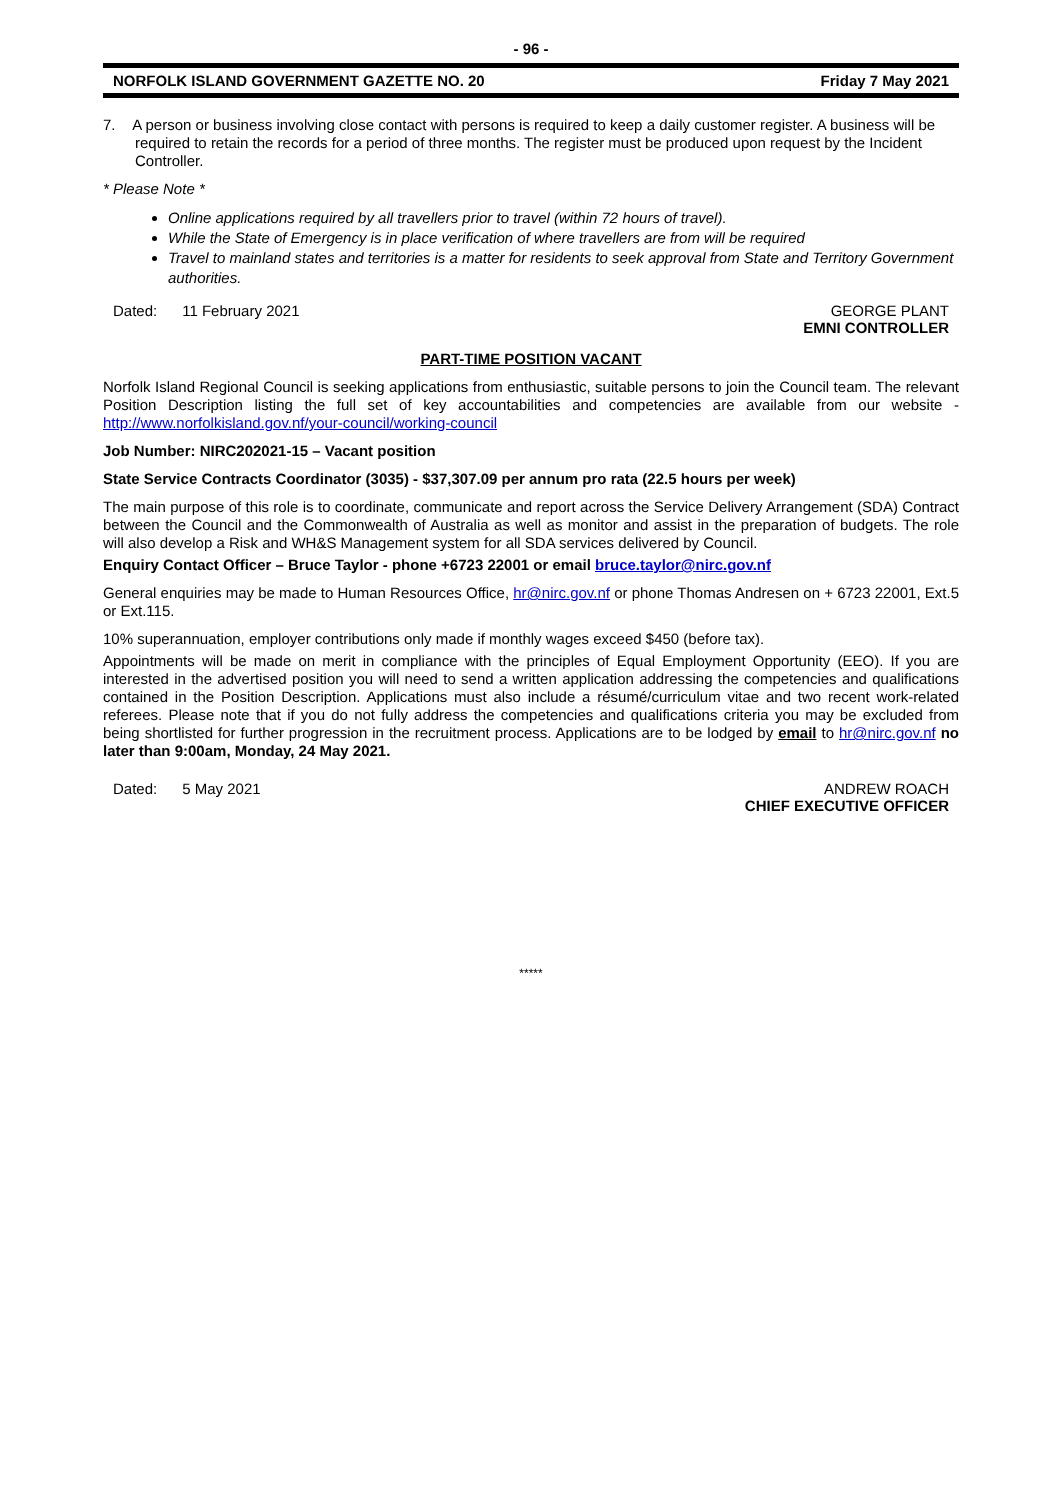- 96 -
NORFOLK ISLAND GOVERNMENT GAZETTE NO. 20 Friday 7 May 2021
7. A person or business involving close contact with persons is required to keep a daily customer register. A business will be required to retain the records for a period of three months. The register must be produced upon request by the Incident Controller.
* Please Note *
Online applications required by all travellers prior to travel (within 72 hours of travel).
While the State of Emergency is in place verification of where travellers are from will be required
Travel to mainland states and territories is a matter for residents to seek approval from State and Territory Government authorities.
Dated: 11 February 2021 GEORGE PLANT
EMNI CONTROLLER
PART-TIME POSITION VACANT
Norfolk Island Regional Council is seeking applications from enthusiastic, suitable persons to join the Council team. The relevant Position Description listing the full set of key accountabilities and competencies are available from our website - http://www.norfolkisland.gov.nf/your-council/working-council
Job Number: NIRC202021-15 – Vacant position
State Service Contracts Coordinator (3035) - $37,307.09 per annum pro rata (22.5 hours per week)
The main purpose of this role is to coordinate, communicate and report across the Service Delivery Arrangement (SDA) Contract between the Council and the Commonwealth of Australia as well as monitor and assist in the preparation of budgets. The role will also develop a Risk and WH&S Management system for all SDA services delivered by Council.
Enquiry Contact Officer – Bruce Taylor - phone +6723 22001 or email bruce.taylor@nirc.gov.nf
General enquiries may be made to Human Resources Office, hr@nirc.gov.nf or phone Thomas Andresen on + 6723 22001, Ext.5 or Ext.115.
10% superannuation, employer contributions only made if monthly wages exceed $450 (before tax).
Appointments will be made on merit in compliance with the principles of Equal Employment Opportunity (EEO). If you are interested in the advertised position you will need to send a written application addressing the competencies and qualifications contained in the Position Description. Applications must also include a résumé/curriculum vitae and two recent work-related referees. Please note that if you do not fully address the competencies and qualifications criteria you may be excluded from being shortlisted for further progression in the recruitment process. Applications are to be lodged by email to hr@nirc.gov.nf no later than 9:00am, Monday, 24 May 2021.
Dated: 5 May 2021 ANDREW ROACH
CHIEF EXECUTIVE OFFICER
*****